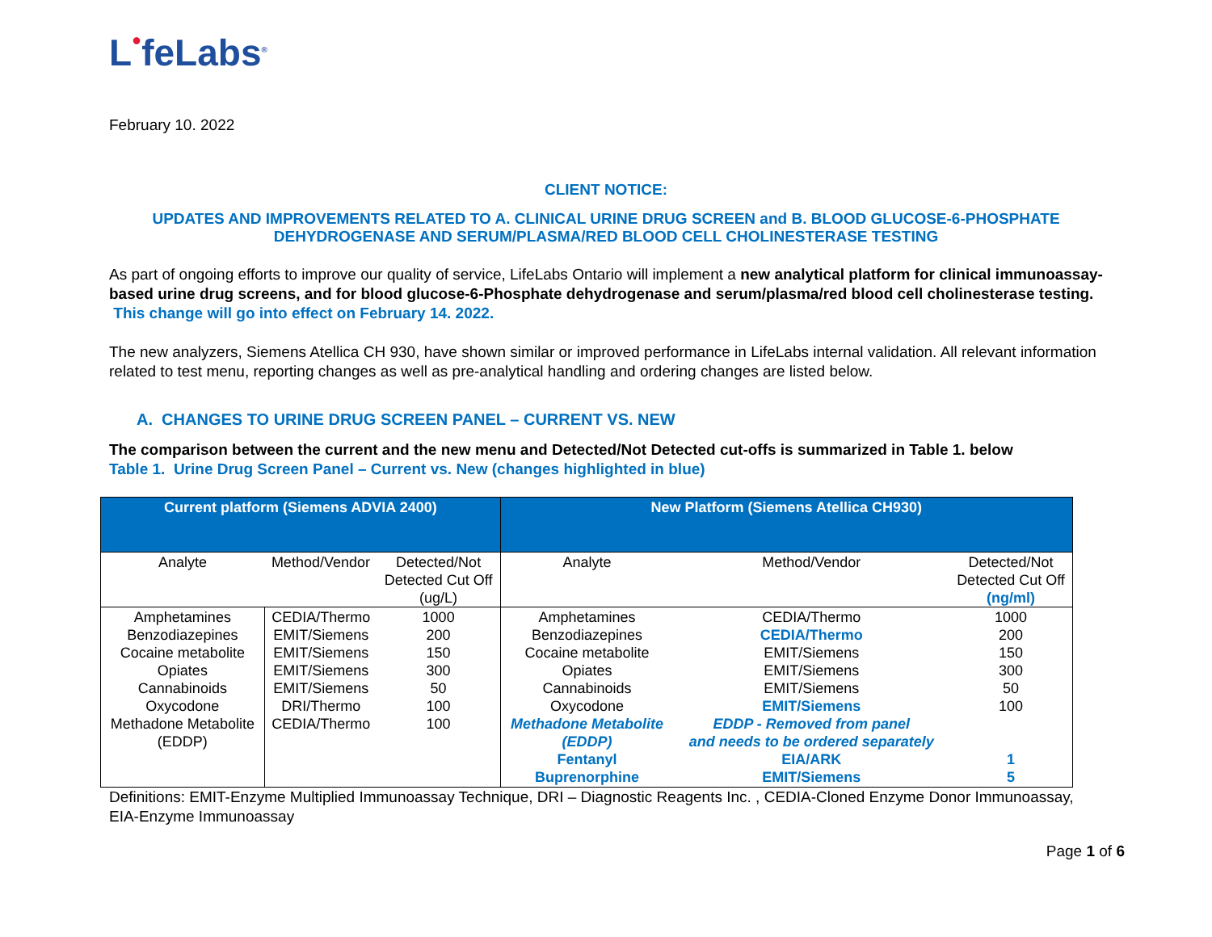L●feLabs<sup>®</sup>
February 10. 2022
CLIENT NOTICE:
UPDATES AND IMPROVEMENTS RELATED TO A. CLINICAL URINE DRUG SCREEN and B. BLOOD GLUCOSE-6-PHOSPHATE DEHYDROGENASE AND SERUM/PLASMA/RED BLOOD CELL CHOLINESTERASE TESTING
As part of ongoing efforts to improve our quality of service, LifeLabs Ontario will implement a new analytical platform for clinical immunoassay-based urine drug screens, and for blood glucose-6-Phosphate dehydrogenase and serum/plasma/red blood cell cholinesterase testing. This change will go into effect on February 14. 2022.
The new analyzers, Siemens Atellica CH 930, have shown similar or improved performance in LifeLabs internal validation. All relevant information related to test menu, reporting changes as well as pre-analytical handling and ordering changes are listed below.
A. CHANGES TO URINE DRUG SCREEN PANEL – CURRENT VS. NEW
The comparison between the current and the new menu and Detected/Not Detected cut-offs is summarized in Table 1. below
Table 1. Urine Drug Screen Panel – Current vs. New (changes highlighted in blue)
| Current platform (Siemens ADVIA 2400) | | | New Platform (Siemens Atellica CH930) | | |
| --- | --- | --- | --- | --- | --- |
| Analyte | Method/Vendor | Detected/Not Detected Cut Off (ug/L) | Analyte | Method/Vendor | Detected/Not Detected Cut Off (ng/ml) |
| Amphetamines Benzodiazepines Cocaine metabolite Opiates Cannabinoids Oxycodone Methadone Metabolite (EDDP) | CEDIA/Thermo EMIT/Siemens EMIT/Siemens EMIT/Siemens EMIT/Siemens DRI/Thermo CEDIA/Thermo | 1000 200 150 300 50 100 100 | Amphetamines Benzodiazepines Cocaine metabolite Opiates Cannabinoids Oxycodone Methadone Metabolite (EDDP) Fentanyl Buprenorphine | CEDIA/Thermo CEDIA/Thermo EMIT/Siemens EMIT/Siemens EMIT/Siemens EMIT/Siemens EDDP - Removed from panel and needs to be ordered separately EIA/ARK EMIT/Siemens | 1000 200 150 300 50 100 1 5 |
Definitions: EMIT-Enzyme Multiplied Immunoassay Technique, DRI – Diagnostic Reagents Inc. , CEDIA-Cloned Enzyme Donor Immunoassay, EIA-Enzyme Immunoassay
Page 1 of 6